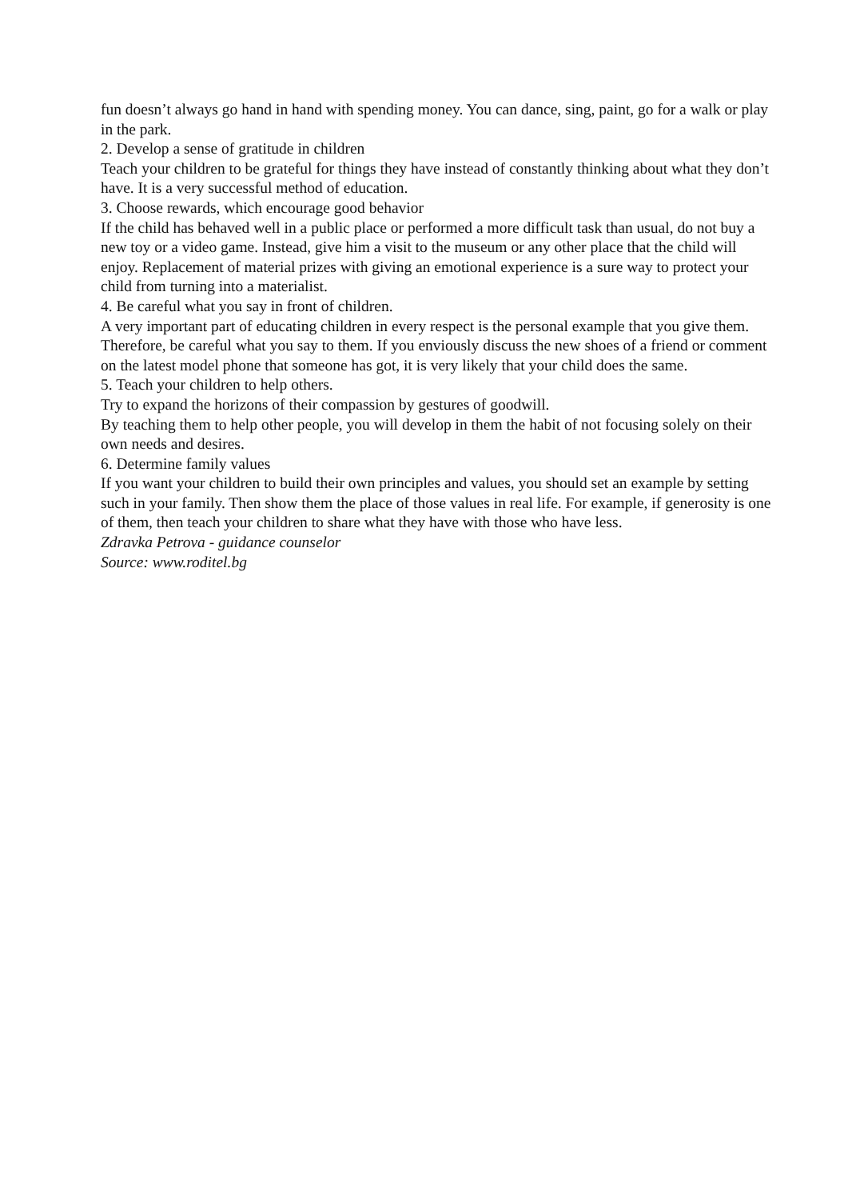fun doesn’t always go hand in hand with spending money. You can dance, sing, paint, go for a walk or play in the park.
2. Develop a sense of gratitude in children
Teach your children to be grateful for things they have instead of constantly thinking about what they don’t have. It is a very successful method of education.
3. Choose rewards, which encourage good behavior
If the child has behaved well in a public place or performed a more difficult task than usual, do not buy a new toy or a video game. Instead, give him a visit to the museum or any other place that the child will enjoy. Replacement of material prizes with giving an emotional experience is a sure way to protect your child from turning into a materialist.
4. Be careful what you say in front of children.
A very important part of educating children in every respect is the personal example that you give them. Therefore, be careful what you say to them. If you enviously discuss the new shoes of a friend or comment on the latest model phone that someone has got, it is very likely that your child does the same.
5. Teach your children to help others.
Try to expand the horizons of their compassion by gestures of goodwill.
By teaching them to help other people, you will develop in them the habit of not focusing solely on their own needs and desires.
6. Determine family values
If you want your children to build their own principles and values, you should set an example by setting such in your family. Then show them the place of those values in real life. For example, if generosity is one of them, then teach your children to share what they have with those who have less.
Zdravka Petrova - guidance counselor
Source: www.roditel.bg